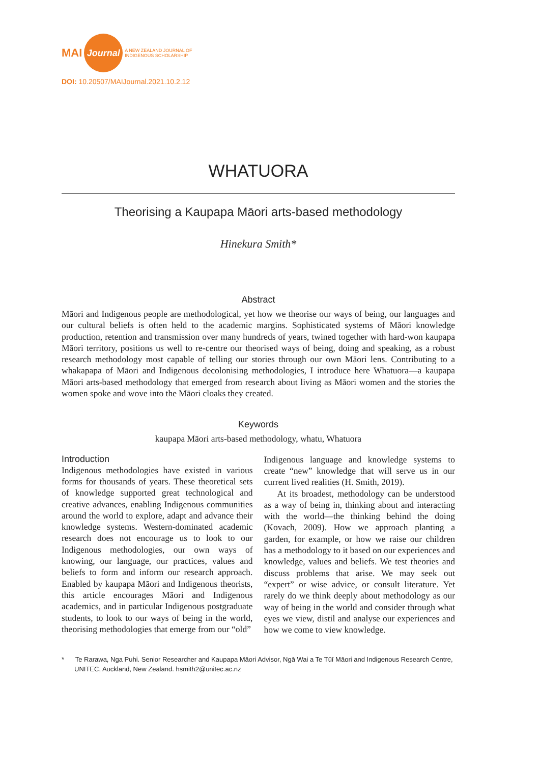MAI Journal A NEW ZEALAND JOURNAL OF
INDIGENOUS SCHOLARSHIP
DOI: 10.20507/MAIJournal.2021.10.2.12
WHATUORA
Theorising a Kaupapa Māori arts-based methodology
Hinekura Smith*
Abstract
Māori and Indigenous people are methodological, yet how we theorise our ways of being, our languages and our cultural beliefs is often held to the academic margins. Sophisticated systems of Māori knowledge production, retention and transmission over many hundreds of years, twined together with hard-won kaupapa Māori territory, positions us well to re-centre our theorised ways of being, doing and speaking, as a robust research methodology most capable of telling our stories through our own Māori lens. Contributing to a whakapapa of Māori and Indigenous decolonising methodologies, I introduce here Whatuora—a kaupapa Māori arts-based methodology that emerged from research about living as Māori women and the stories the women spoke and wove into the Māori cloaks they created.
Keywords
kaupapa Māori arts-based methodology, whatu, Whatuora
Introduction
Indigenous methodologies have existed in various forms for thousands of years. These theoretical sets of knowledge supported great technological and creative advances, enabling Indigenous communities around the world to explore, adapt and advance their knowledge systems. Western-dominated academic research does not encourage us to look to our Indigenous methodologies, our own ways of knowing, our language, our practices, values and beliefs to form and inform our research approach. Enabled by kaupapa Māori and Indigenous theorists, this article encourages Māori and Indigenous academics, and in particular Indigenous postgraduate students, to look to our ways of being in the world, theorising methodologies that emerge from our “old”
Indigenous language and knowledge systems to create “new” knowledge that will serve us in our current lived realities (H. Smith, 2019).
At its broadest, methodology can be understood as a way of being in, thinking about and interacting with the world—the thinking behind the doing (Kovach, 2009). How we approach planting a garden, for example, or how we raise our children has a methodology to it based on our experiences and knowledge, values and beliefs. We test theories and discuss problems that arise. We may seek out “expert” or wise advice, or consult literature. Yet rarely do we think deeply about methodology as our way of being in the world and consider through what eyes we view, distil and analyse our experiences and how we come to view knowledge.
* Te Rarawa, Nga Puhi. Senior Researcher and Kaupapa Māori Advisor, Ngā Wai a Te Tūī Māori and Indigenous Research Centre, UNITEC, Auckland, New Zealand. hsmith2@unitec.ac.nz